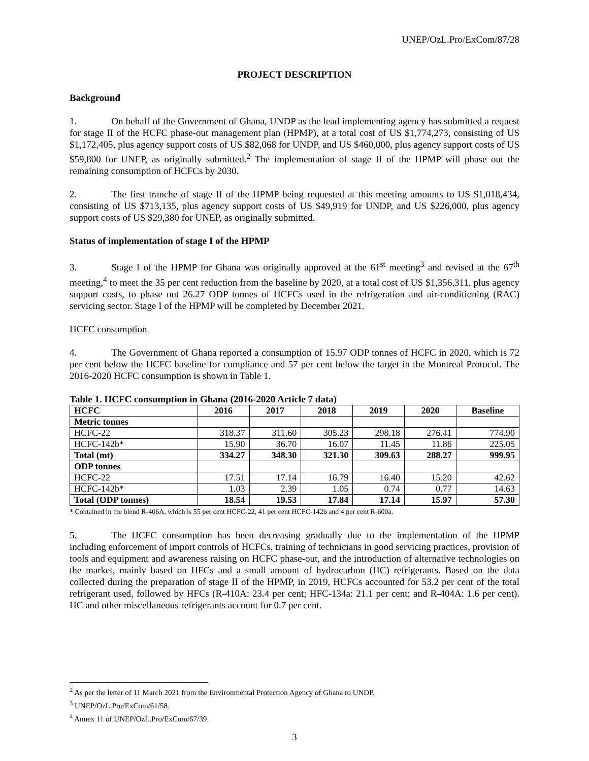UNEP/OzL.Pro/ExCom/87/28
PROJECT DESCRIPTION
Background
1. On behalf of the Government of Ghana, UNDP as the lead implementing agency has submitted a request for stage II of the HCFC phase-out management plan (HPMP), at a total cost of US $1,774,273, consisting of US $1,172,405, plus agency support costs of US $82,068 for UNDP, and US $460,000, plus agency support costs of US $59,800 for UNEP, as originally submitted.<sup>2</sup> The implementation of stage II of the HPMP will phase out the remaining consumption of HCFCs by 2030.
2. The first tranche of stage II of the HPMP being requested at this meeting amounts to US $1,018,434, consisting of US $713,135, plus agency support costs of US $49,919 for UNDP, and US $226,000, plus agency support costs of US $29,380 for UNEP, as originally submitted.
Status of implementation of stage I of the HPMP
3. Stage I of the HPMP for Ghana was originally approved at the 61<sup>st</sup> meeting<sup>3</sup> and revised at the 67<sup>th</sup> meeting,<sup>4</sup> to meet the 35 per cent reduction from the baseline by 2020, at a total cost of US $1,356,311, plus agency support costs, to phase out 26.27 ODP tonnes of HCFCs used in the refrigeration and air-conditioning (RAC) servicing sector. Stage I of the HPMP will be completed by December 2021.
HCFC consumption
4. The Government of Ghana reported a consumption of 15.97 ODP tonnes of HCFC in 2020, which is 72 per cent below the HCFC baseline for compliance and 57 per cent below the target in the Montreal Protocol. The 2016-2020 HCFC consumption is shown in Table 1.
Table 1. HCFC consumption in Ghana (2016-2020 Article 7 data)
| HCFC | 2016 | 2017 | 2018 | 2019 | 2020 | Baseline |
| --- | --- | --- | --- | --- | --- | --- |
| Metric tonnes | | | | | | |
| HCFC-22 | 318.37 | 311.60 | 305.23 | 298.18 | 276.41 | 774.90 |
| HCFC-142b* | 15.90 | 36.70 | 16.07 | 11.45 | 11.86 | 225.05 |
| Total (mt) | 334.27 | 348.30 | 321.30 | 309.63 | 288.27 | 999.95 |
| ODP tonnes | | | | | | |
| HCFC-22 | 17.51 | 17.14 | 16.79 | 16.40 | 15.20 | 42.62 |
| HCFC-142b* | 1.03 | 2.39 | 1.05 | 0.74 | 0.77 | 14.63 |
| Total (ODP tonnes) | 18.54 | 19.53 | 17.84 | 17.14 | 15.97 | 57.30 |
* Contained in the blend R-406A, which is 55 per cent HCFC-22, 41 per cent HCFC-142b and 4 per cent R-600a.
5. The HCFC consumption has been decreasing gradually due to the implementation of the HPMP including enforcement of import controls of HCFCs, training of technicians in good servicing practices, provision of tools and equipment and awareness raising on HCFC phase-out, and the introduction of alternative technologies on the market, mainly based on HFCs and a small amount of hydrocarbon (HC) refrigerants. Based on the data collected during the preparation of stage II of the HPMP, in 2019, HCFCs accounted for 53.2 per cent of the total refrigerant used, followed by HFCs (R-410A: 23.4 per cent; HFC-134a: 21.1 per cent; and R-404A: 1.6 per cent). HC and other miscellaneous refrigerants account for 0.7 per cent.
<sup>2</sup> As per the letter of 11 March 2021 from the Environmental Protection Agency of Ghana to UNDP.
<sup>3</sup> UNEP/OzL.Pro/ExCom/61/58.
<sup>4</sup> Annex 11 of UNEP/OzL.Pro/ExCom/67/39.
3